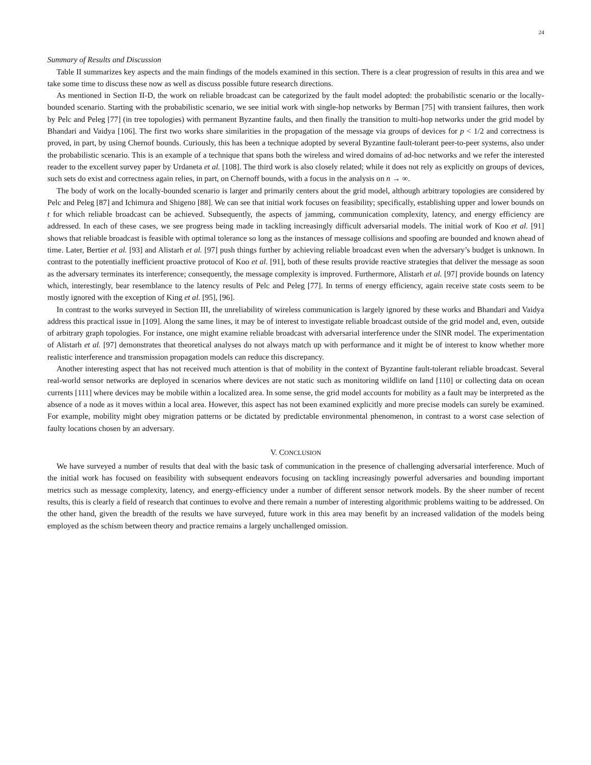24
Summary of Results and Discussion
Table II summarizes key aspects and the main findings of the models examined in this section. There is a clear progression of results in this area and we take some time to discuss these now as well as discuss possible future research directions.
As mentioned in Section II-D, the work on reliable broadcast can be categorized by the fault model adopted: the probabilistic scenario or the locally-bounded scenario. Starting with the probabilistic scenario, we see initial work with single-hop networks by Berman [75] with transient failures, then work by Pelc and Peleg [77] (in tree topologies) with permanent Byzantine faults, and then finally the transition to multi-hop networks under the grid model by Bhandari and Vaidya [106]. The first two works share similarities in the propagation of the message via groups of devices for p < 1/2 and correctness is proved, in part, by using Chernof bounds. Curiously, this has been a technique adopted by several Byzantine fault-tolerant peer-to-peer systems, also under the probabilistic scenario. This is an example of a technique that spans both the wireless and wired domains of ad-hoc networks and we refer the interested reader to the excellent survey paper by Urdaneta et al. [108]. The third work is also closely related; while it does not rely as explicitly on groups of devices, such sets do exist and correctness again relies, in part, on Chernoff bounds, with a focus in the analysis on n → ∞.
The body of work on the locally-bounded scenario is larger and primarily centers about the grid model, although arbitrary topologies are considered by Pelc and Peleg [87] and Ichimura and Shigeno [88]. We can see that initial work focuses on feasibility; specifically, establishing upper and lower bounds on t for which reliable broadcast can be achieved. Subsequently, the aspects of jamming, communication complexity, latency, and energy efficiency are addressed. In each of these cases, we see progress being made in tackling increasingly difficult adversarial models. The initial work of Koo et al. [91] shows that reliable broadcast is feasible with optimal tolerance so long as the instances of message collisions and spoofing are bounded and known ahead of time. Later, Bertier et al. [93] and Alistarh et al. [97] push things further by achieving reliable broadcast even when the adversary’s budget is unknown. In contrast to the potentially inefficient proactive protocol of Koo et al. [91], both of these results provide reactive strategies that deliver the message as soon as the adversary terminates its interference; consequently, the message complexity is improved. Furthermore, Alistarh et al. [97] provide bounds on latency which, interestingly, bear resemblance to the latency results of Pelc and Peleg [77]. In terms of energy efficiency, again receive state costs seem to be mostly ignored with the exception of King et al. [95], [96].
In contrast to the works surveyed in Section III, the unreliability of wireless communication is largely ignored by these works and Bhandari and Vaidya address this practical issue in [109]. Along the same lines, it may be of interest to investigate reliable broadcast outside of the grid model and, even, outside of arbitrary graph topologies. For instance, one might examine reliable broadcast with adversarial interference under the SINR model. The experimentation of Alistarh et al. [97] demonstrates that theoretical analyses do not always match up with performance and it might be of interest to know whether more realistic interference and transmission propagation models can reduce this discrepancy.
Another interesting aspect that has not received much attention is that of mobility in the context of Byzantine fault-tolerant reliable broadcast. Several real-world sensor networks are deployed in scenarios where devices are not static such as monitoring wildlife on land [110] or collecting data on ocean currents [111] where devices may be mobile within a localized area. In some sense, the grid model accounts for mobility as a fault may be interpreted as the absence of a node as it moves within a local area. However, this aspect has not been examined explicitly and more precise models can surely be examined. For example, mobility might obey migration patterns or be dictated by predictable environmental phenomenon, in contrast to a worst case selection of faulty locations chosen by an adversary.
V. CONCLUSION
We have surveyed a number of results that deal with the basic task of communication in the presence of challenging adversarial interference. Much of the initial work has focused on feasibility with subsequent endeavors focusing on tackling increasingly powerful adversaries and bounding important metrics such as message complexity, latency, and energy-efficiency under a number of different sensor network models. By the sheer number of recent results, this is clearly a field of research that continues to evolve and there remain a number of interesting algorithmic problems waiting to be addressed. On the other hand, given the breadth of the results we have surveyed, future work in this area may benefit by an increased validation of the models being employed as the schism between theory and practice remains a largely unchallenged omission.